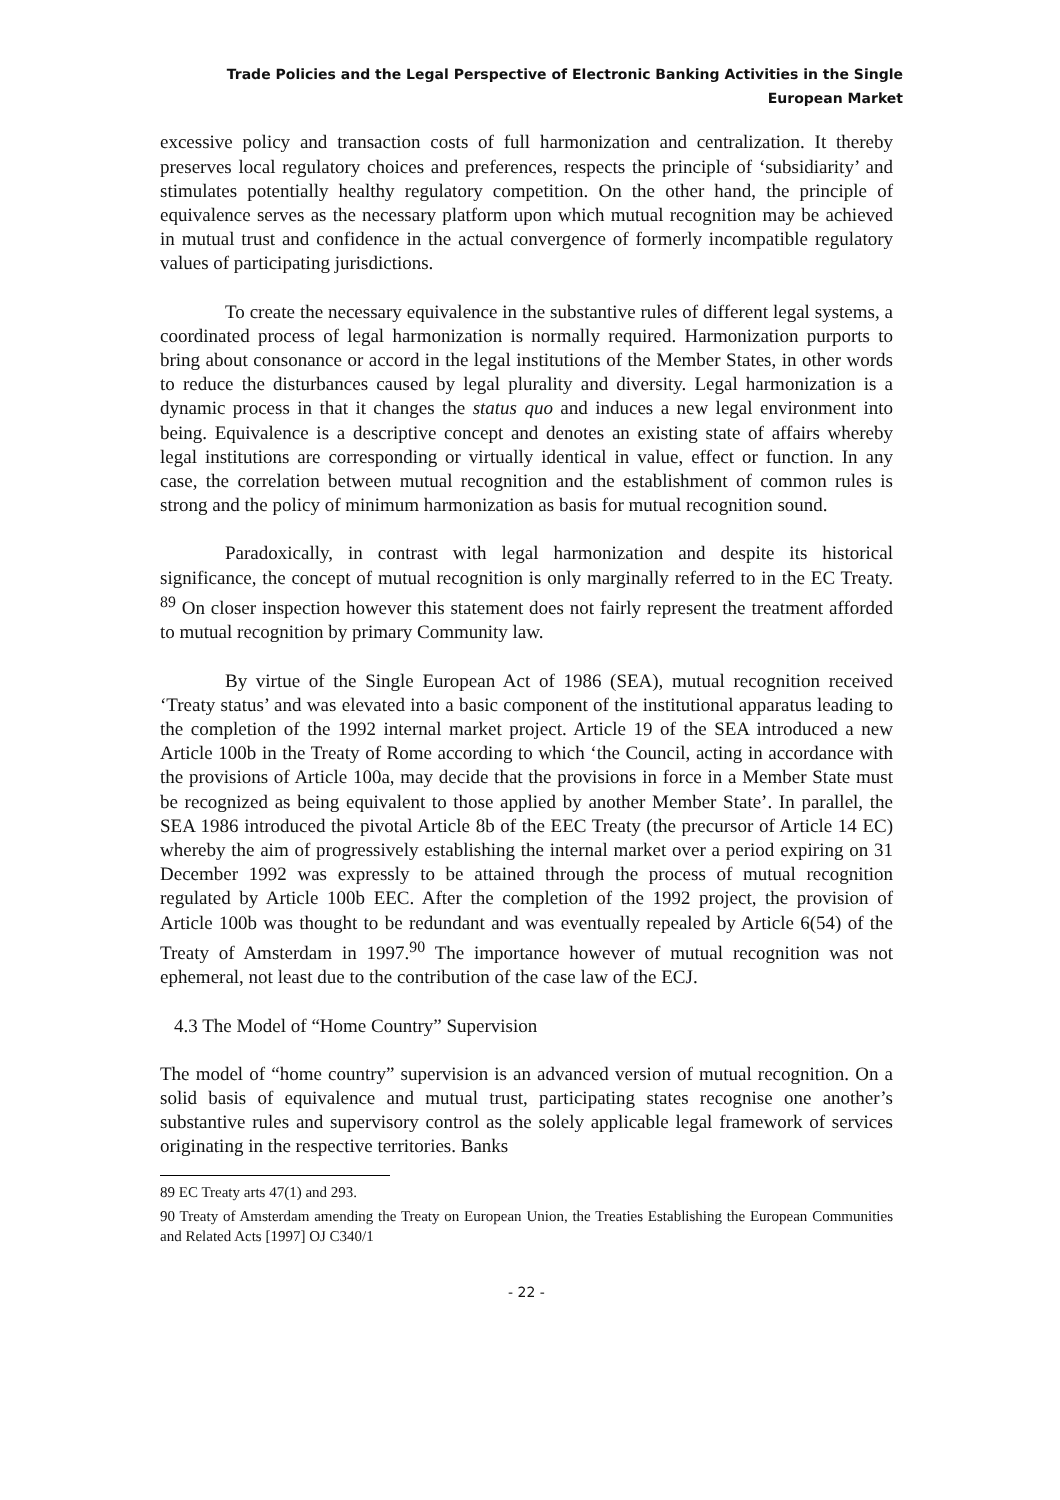Trade Policies and the Legal Perspective of Electronic Banking Activities in the Single European Market
excessive policy and transaction costs of full harmonization and centralization. It thereby preserves local regulatory choices and preferences, respects the principle of ‘subsidiarity’ and stimulates potentially healthy regulatory competition. On the other hand, the principle of equivalence serves as the necessary platform upon which mutual recognition may be achieved in mutual trust and confidence in the actual convergence of formerly incompatible regulatory values of participating jurisdictions.
To create the necessary equivalence in the substantive rules of different legal systems, a coordinated process of legal harmonization is normally required. Harmonization purports to bring about consonance or accord in the legal institutions of the Member States, in other words to reduce the disturbances caused by legal plurality and diversity. Legal harmonization is a dynamic process in that it changes the status quo and induces a new legal environment into being. Equivalence is a descriptive concept and denotes an existing state of affairs whereby legal institutions are corresponding or virtually identical in value, effect or function. In any case, the correlation between mutual recognition and the establishment of common rules is strong and the policy of minimum harmonization as basis for mutual recognition sound.
Paradoxically, in contrast with legal harmonization and despite its historical significance, the concept of mutual recognition is only marginally referred to in the EC Treaty. <sup>89</sup> On closer inspection however this statement does not fairly represent the treatment afforded to mutual recognition by primary Community law.
By virtue of the Single European Act of 1986 (SEA), mutual recognition received ‘Treaty status’ and was elevated into a basic component of the institutional apparatus leading to the completion of the 1992 internal market project. Article 19 of the SEA introduced a new Article 100b in the Treaty of Rome according to which ‘the Council, acting in accordance with the provisions of Article 100a, may decide that the provisions in force in a Member State must be recognized as being equivalent to those applied by another Member State’. In parallel, the SEA 1986 introduced the pivotal Article 8b of the EEC Treaty (the precursor of Article 14 EC) whereby the aim of progressively establishing the internal market over a period expiring on 31 December 1992 was expressly to be attained through the process of mutual recognition regulated by Article 100b EEC. After the completion of the 1992 project, the provision of Article 100b was thought to be redundant and was eventually repealed by Article 6(54) of the Treaty of Amsterdam in 1997.<sup>90</sup> The importance however of mutual recognition was not ephemeral, not least due to the contribution of the case law of the ECJ.
4.3 The Model of “Home Country” Supervision
The model of “home country” supervision is an advanced version of mutual recognition. On a solid basis of equivalence and mutual trust, participating states recognise one another’s substantive rules and supervisory control as the solely applicable legal framework of services originating in the respective territories. Banks
89 EC Treaty arts 47(1) and 293.
90 Treaty of Amsterdam amending the Treaty on European Union, the Treaties Establishing the European Communities and Related Acts [1997] OJ C340/1
- 22 -